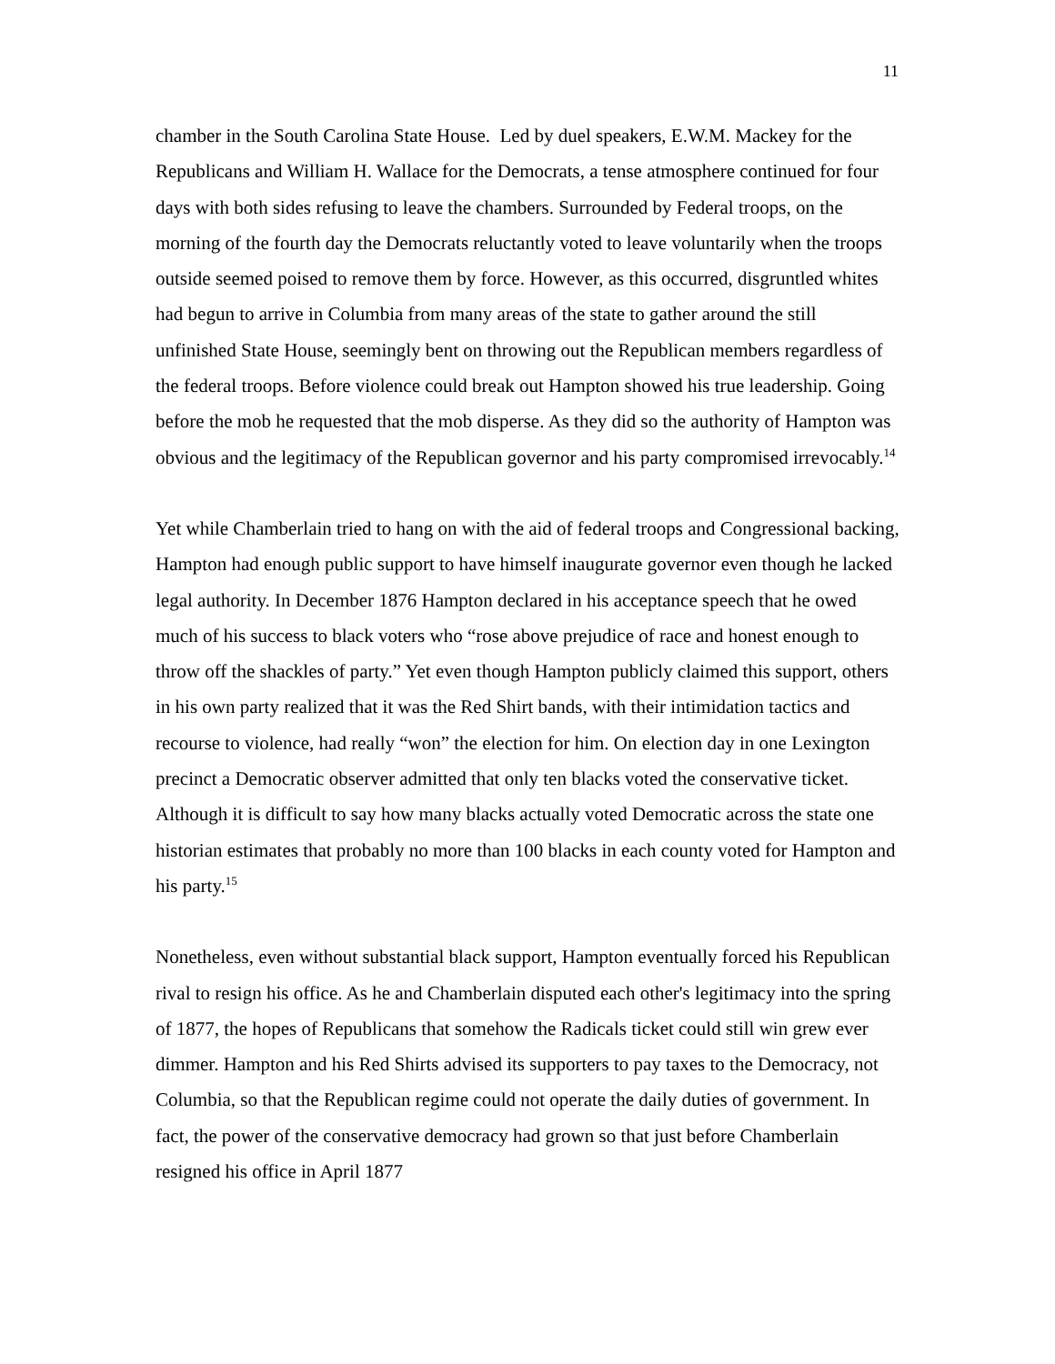11
chamber in the South Carolina State House. Led by duel speakers, E.W.M. Mackey for the Republicans and William H. Wallace for the Democrats, a tense atmosphere continued for four days with both sides refusing to leave the chambers. Surrounded by Federal troops, on the morning of the fourth day the Democrats reluctantly voted to leave voluntarily when the troops outside seemed poised to remove them by force. However, as this occurred, disgruntled whites had begun to arrive in Columbia from many areas of the state to gather around the still unfinished State House, seemingly bent on throwing out the Republican members regardless of the federal troops. Before violence could break out Hampton showed his true leadership. Going before the mob he requested that the mob disperse. As they did so the authority of Hampton was obvious and the legitimacy of the Republican governor and his party compromised irrevocably.<sup>14</sup>
Yet while Chamberlain tried to hang on with the aid of federal troops and Congressional backing, Hampton had enough public support to have himself inaugurate governor even though he lacked legal authority. In December 1876 Hampton declared in his acceptance speech that he owed much of his success to black voters who “rose above prejudice of race and honest enough to throw off the shackles of party.” Yet even though Hampton publicly claimed this support, others in his own party realized that it was the Red Shirt bands, with their intimidation tactics and recourse to violence, had really “won” the election for him. On election day in one Lexington precinct a Democratic observer admitted that only ten blacks voted the conservative ticket. Although it is difficult to say how many blacks actually voted Democratic across the state one historian estimates that probably no more than 100 blacks in each county voted for Hampton and his party.<sup>15</sup>
Nonetheless, even without substantial black support, Hampton eventually forced his Republican rival to resign his office. As he and Chamberlain disputed each other's legitimacy into the spring of 1877, the hopes of Republicans that somehow the Radicals ticket could still win grew ever dimmer. Hampton and his Red Shirts advised its supporters to pay taxes to the Democracy, not Columbia, so that the Republican regime could not operate the daily duties of government. In fact, the power of the conservative democracy had grown so that just before Chamberlain resigned his office in April 1877